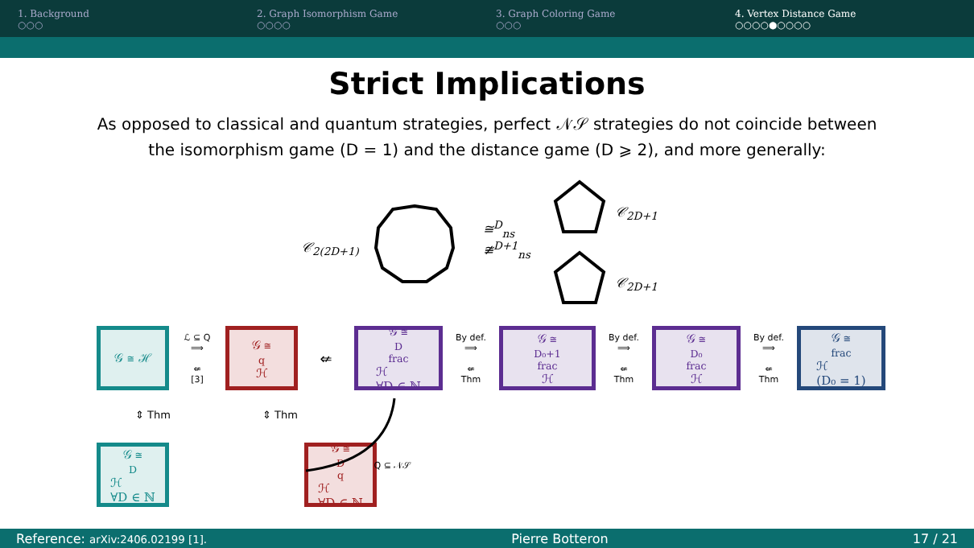1. Background
○○○
2. Graph Isomorphism Game
○○○○
3. Graph Coloring Game
○○○
4. Vertex Distance Game
○○○○●○○○○
Strict Implications
As opposed to classical and quantum strategies, perfect 𝒩𝒮 strategies do not coincide between
the isomorphism game (D = 1) and the distance game (D ⩾ 2), and more generally:
𝒞<sub>2(2D+1)</sub>
≅<sup>D</sup><sub>ns</sub>
≇<sup>D+1</sup><sub>ns</sub>
𝒞<sub>2D+1</sub>
𝒞<sub>2D+1</sub>
𝒢 ≅ ℋ
ℒ ⊆ Q
⟹
⇍
[3]
𝒢 ≅<sub>q</sub> ℋ
⇍
𝒢 ≅<sup>D</sup><sub>frac</sub> ℋ
∀D ∈ ℕ
By def.
⟹
⇍
Thm
𝒢 ≅<sup>D₀+1</sup><sub>frac</sub> ℋ
By def.
⟹
⇍
Thm
𝒢 ≅<sup>D₀</sup><sub>frac</sub> ℋ
By def.
⟹
⇍
Thm
𝒢 ≅<sub>frac</sub> ℋ
(D₀ = 1)
⇕ Thm ⇕ Thm
𝒢 ≅<sup>D</sup> ℋ
∀D ∈ ℕ
𝒢 ≅<sup>D</sup><sub>q</sub> ℋ
∀D ∈ ℕ
Q ⊆ 𝒩𝒮
Reference: arXiv:2406.02199 [1]. Pierre Botteron 17 / 21